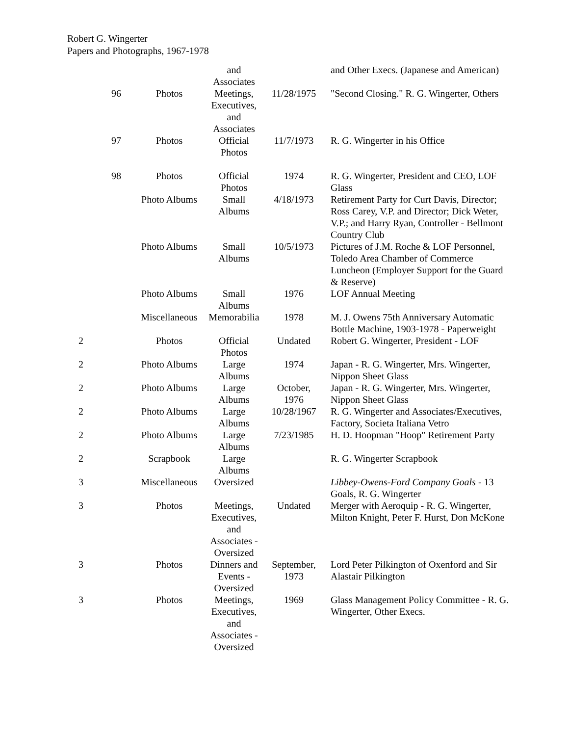Robert G. Wingerter
Papers and Photographs, 1967-1978
| | | | and Associates | | and Other Execs. (Japanese and American) |
| | 96 | Photos | Meetings, Executives, and Associates | 11/28/1975 | "Second Closing." R. G. Wingerter, Others |
| | 97 | Photos | Official Photos | 11/7/1973 | R. G. Wingerter in his Office |
| | 98 | Photos | Official Photos | 1974 | R. G. Wingerter, President and CEO, LOF Glass |
| | | Photo Albums | Small Albums | 4/18/1973 | Retirement Party for Curt Davis, Director; Ross Carey, V.P. and Director; Dick Weter, V.P.; and Harry Ryan, Controller - Bellmont Country Club |
| | | Photo Albums | Small Albums | 10/5/1973 | Pictures of J.M. Roche & LOF Personnel, Toledo Area Chamber of Commerce Luncheon (Employer Support for the Guard & Reserve) |
| | | Photo Albums | Small Albums | 1976 | LOF Annual Meeting |
| | | Miscellaneous | Memorabilia | 1978 | M. J. Owens 75th Anniversary Automatic Bottle Machine, 1903-1978 - Paperweight |
| 2 | | Photos | Official Photos | Undated | Robert G. Wingerter, President - LOF |
| 2 | | Photo Albums | Large Albums | 1974 | Japan - R. G. Wingerter, Mrs. Wingerter, Nippon Sheet Glass |
| 2 | | Photo Albums | Large Albums | October, 1976 | Japan - R. G. Wingerter, Mrs. Wingerter, Nippon Sheet Glass |
| 2 | | Photo Albums | Large Albums | 10/28/1967 | R. G. Wingerter and Associates/Executives, Factory, Societa Italiana Vetro |
| 2 | | Photo Albums | Large Albums | 7/23/1985 | H. D. Hoopman "Hoop" Retirement Party |
| 2 | | Scrapbook | Large Albums | | R. G. Wingerter Scrapbook |
| 3 | | Miscellaneous | Oversized | | Libbey-Owens-Ford Company Goals - 13 Goals, R. G. Wingerter |
| 3 | | Photos | Meetings, Executives, and Associates - Oversized | Undated | Merger with Aeroquip - R. G. Wingerter, Milton Knight, Peter F. Hurst, Don McKone |
| 3 | | Photos | Dinners and Events - Oversized | September, 1973 | Lord Peter Pilkington of Oxenford and Sir Alastair Pilkington |
| 3 | | Photos | Meetings, Executives, and Associates - Oversized | 1969 | Glass Management Policy Committee - R. G. Wingerter, Other Execs. |